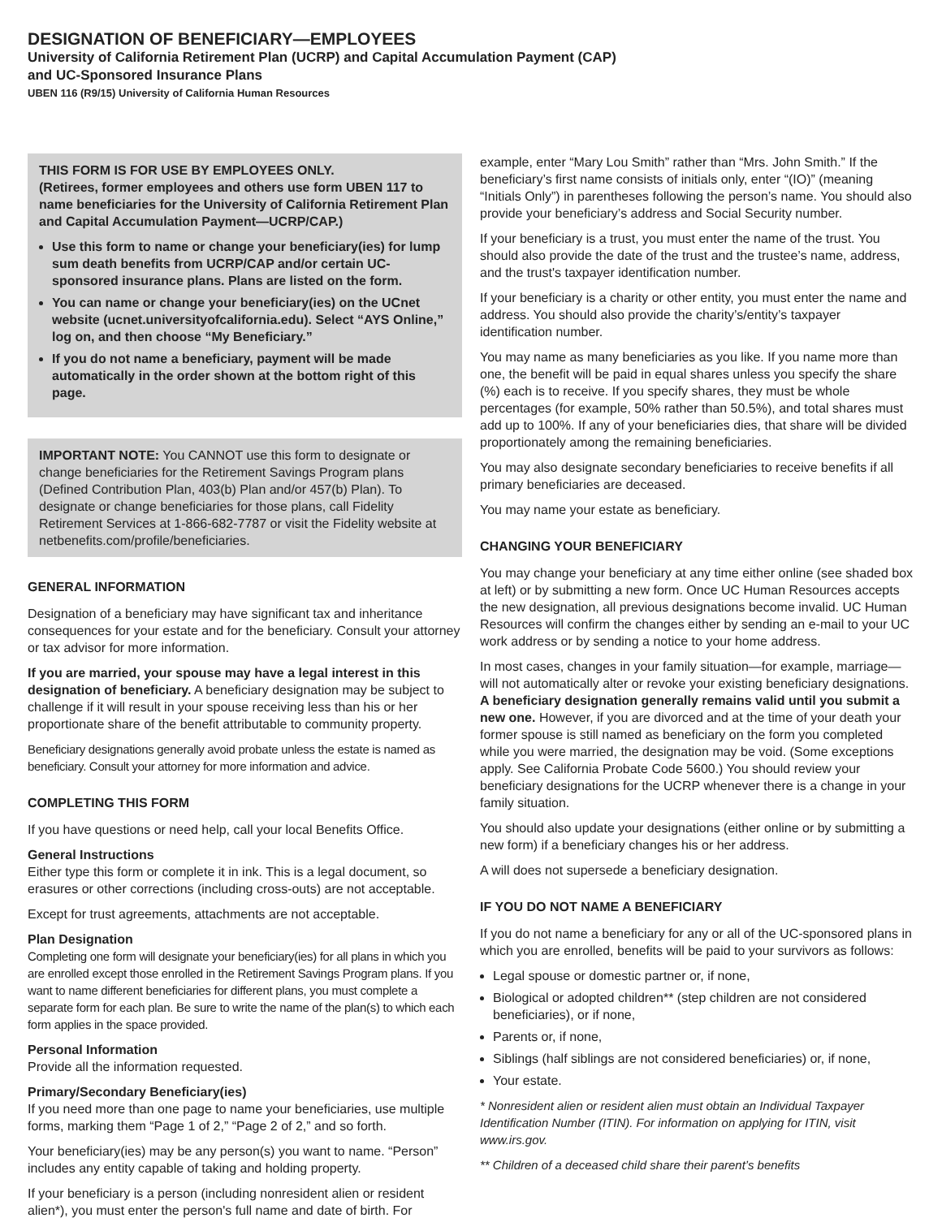DESIGNATION OF BENEFICIARY—EMPLOYEES
University of California Retirement Plan (UCRP) and Capital Accumulation Payment (CAP)
and UC-Sponsored Insurance Plans
UBEN 116 (R9/15) University of California Human Resources
THIS FORM IS FOR USE BY EMPLOYEES ONLY.
(Retirees, former employees and others use form UBEN 117 to name beneficiaries for the University of California Retirement Plan and Capital Accumulation Payment—UCRP/CAP.)
Use this form to name or change your beneficiary(ies) for lump sum death benefits from UCRP/CAP and/or certain UC-sponsored insurance plans. Plans are listed on the form.
You can name or change your beneficiary(ies) on the UCnet website (ucnet.universityofcalifornia.edu). Select “AYS Online,” log on, and then choose “My Beneficiary.”
If you do not name a beneficiary, payment will be made automatically in the order shown at the bottom right of this page.
IMPORTANT NOTE: You CANNOT use this form to designate or change beneficiaries for the Retirement Savings Program plans (Defined Contribution Plan, 403(b) Plan and/or 457(b) Plan). To designate or change beneficiaries for those plans, call Fidelity Retirement Services at 1-866-682-7787 or visit the Fidelity website at netbenefits.com/profile/beneficiaries.
GENERAL INFORMATION
Designation of a beneficiary may have significant tax and inheritance consequences for your estate and for the beneficiary. Consult your attorney or tax advisor for more information.
If you are married, your spouse may have a legal interest in this designation of beneficiary. A beneficiary designation may be subject to challenge if it will result in your spouse receiving less than his or her proportionate share of the benefit attributable to community property.
Beneficiary designations generally avoid probate unless the estate is named as beneficiary. Consult your attorney for more information and advice.
COMPLETING THIS FORM
If you have questions or need help, call your local Benefits Office.
General Instructions
Either type this form or complete it in ink. This is a legal document, so erasures or other corrections (including cross-outs) are not acceptable.
Except for trust agreements, attachments are not acceptable.
Plan Designation
Completing one form will designate your beneficiary(ies) for all plans in which you are enrolled except those enrolled in the Retirement Savings Program plans. If you want to name different beneficiaries for different plans, you must complete a separate form for each plan. Be sure to write the name of the plan(s) to which each form applies in the space provided.
Personal Information
Provide all the information requested.
Primary/Secondary Beneficiary(ies)
If you need more than one page to name your beneficiaries, use multiple forms, marking them “Page 1 of 2,” “Page 2 of 2,” and so forth.
Your beneficiary(ies) may be any person(s) you want to name. “Person” includes any entity capable of taking and holding property.
If your beneficiary is a person (including nonresident alien or resident alien*), you must enter the person's full name and date of birth. For
example, enter “Mary Lou Smith” rather than “Mrs. John Smith.” If the beneficiary’s first name consists of initials only, enter “(IO)” (meaning “Initials Only”) in parentheses following the person’s name. You should also provide your beneficiary’s address and Social Security number.
If your beneficiary is a trust, you must enter the name of the trust. You should also provide the date of the trust and the trustee’s name, address, and the trust's taxpayer identification number.
If your beneficiary is a charity or other entity, you must enter the name and address. You should also provide the charity’s/entity’s taxpayer identification number.
You may name as many beneficiaries as you like. If you name more than one, the benefit will be paid in equal shares unless you specify the share (%) each is to receive. If you specify shares, they must be whole percentages (for example, 50% rather than 50.5%), and total shares must add up to 100%. If any of your beneficiaries dies, that share will be divided proportionately among the remaining beneficiaries.
You may also designate secondary beneficiaries to receive benefits if all primary beneficiaries are deceased.
You may name your estate as beneficiary.
CHANGING YOUR BENEFICIARY
You may change your beneficiary at any time either online (see shaded box at left) or by submitting a new form. Once UC Human Resources accepts the new designation, all previous designations become invalid. UC Human Resources will confirm the changes either by sending an e-mail to your UC work address or by sending a notice to your home address.
In most cases, changes in your family situation—for example, marriage—will not automatically alter or revoke your existing beneficiary designations. A beneficiary designation generally remains valid until you submit a new one. However, if you are divorced and at the time of your death your former spouse is still named as beneficiary on the form you completed while you were married, the designation may be void. (Some exceptions apply. See California Probate Code 5600.) You should review your beneficiary designations for the UCRP whenever there is a change in your family situation.
You should also update your designations (either online or by submitting a new form) if a beneficiary changes his or her address.
A will does not supersede a beneficiary designation.
IF YOU DO NOT NAME A BENEFICIARY
If you do not name a beneficiary for any or all of the UC-sponsored plans in which you are enrolled, benefits will be paid to your survivors as follows:
Legal spouse or domestic partner or, if none,
Biological or adopted children** (step children are not considered beneficiaries), or if none,
Parents or, if none,
Siblings (half siblings are not considered beneficiaries) or, if none,
Your estate.
* Nonresident alien or resident alien must obtain an Individual Taxpayer Identification Number (ITIN). For information on applying for ITIN, visit www.irs.gov.
** Children of a deceased child share their parent’s benefits